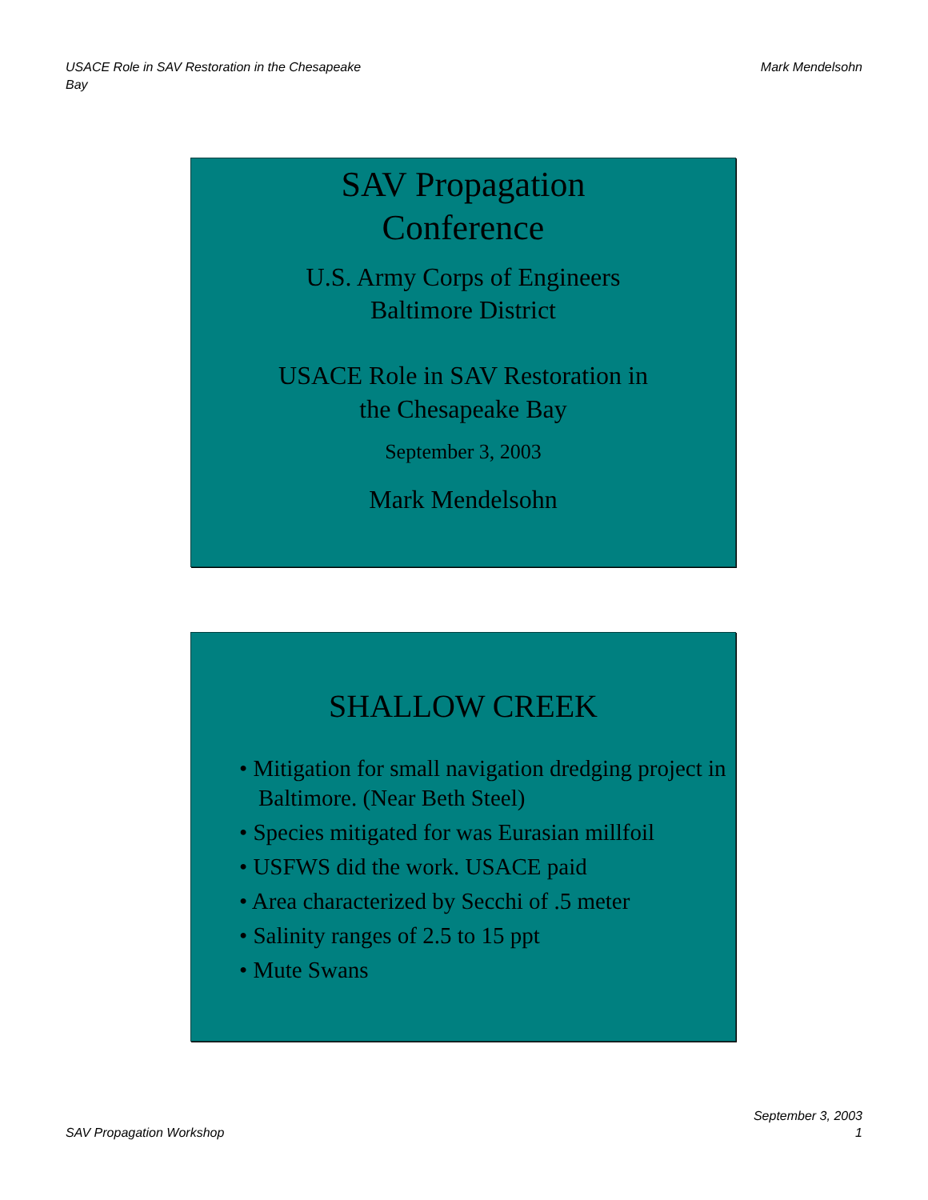USACE Role in SAV Restoration in the Chesapeake
Bay
Mark Mendelsohn
SAV Propagation
Conference
U.S. Army Corps of Engineers
Baltimore District
USACE Role in SAV Restoration in
the Chesapeake Bay
September 3, 2003
Mark Mendelsohn
SHALLOW CREEK
• Mitigation for small navigation dredging project in Baltimore. (Near Beth Steel)
• Species mitigated for was Eurasian millfoil
• USFWS did the work. USACE paid
• Area characterized by Secchi of .5 meter
• Salinity ranges of 2.5 to 15 ppt
• Mute Swans
SAV Propagation Workshop
September 3, 2003
1